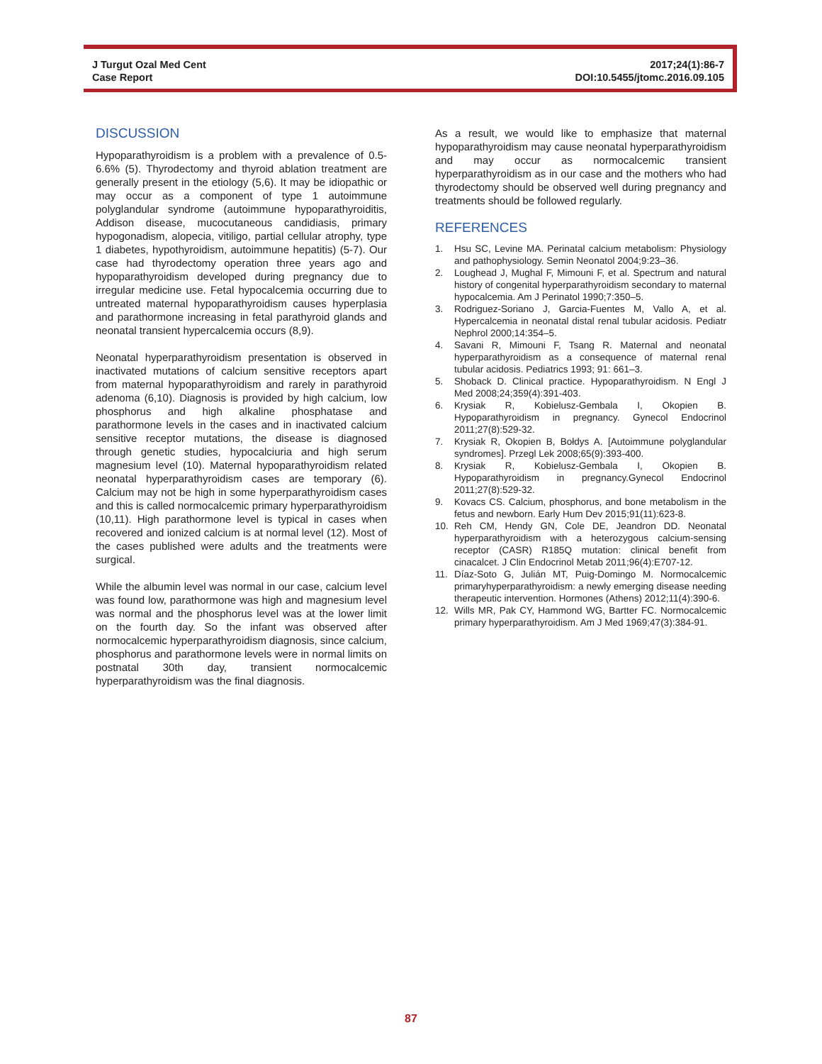J Turgut Ozal Med Cent
Case Report
2017;24(1):86-7
DOI:10.5455/jtomc.2016.09.105
DISCUSSION
Hypoparathyroidism is a problem with a prevalence of 0.5-6.6% (5). Thyrodectomy and thyroid ablation treatment are generally present in the etiology (5,6). It may be idiopathic or may occur as a component of type 1 autoimmune polyglandular syndrome (autoimmune hypoparathyroiditis, Addison disease, mucocutaneous candidiasis, primary hypogonadism, alopecia, vitiligo, partial cellular atrophy, type 1 diabetes, hypothyroidism, autoimmune hepatitis) (5-7). Our case had thyrodectomy operation three years ago and hypoparathyroidism developed during pregnancy due to irregular medicine use. Fetal hypocalcemia occurring due to untreated maternal hypoparathyroidism causes hyperplasia and parathormone increasing in fetal parathyroid glands and neonatal transient hypercalcemia occurs (8,9).
Neonatal hyperparathyroidism presentation is observed in inactivated mutations of calcium sensitive receptors apart from maternal hypoparathyroidism and rarely in parathyroid adenoma (6,10). Diagnosis is provided by high calcium, low phosphorus and high alkaline phosphatase and parathormone levels in the cases and in inactivated calcium sensitive receptor mutations, the disease is diagnosed through genetic studies, hypocalciuria and high serum magnesium level (10). Maternal hypoparathyroidism related neonatal hyperparathyroidism cases are temporary (6). Calcium may not be high in some hyperparathyroidism cases and this is called normocalcemic primary hyperparathyroidism (10,11). High parathormone level is typical in cases when recovered and ionized calcium is at normal level (12). Most of the cases published were adults and the treatments were surgical.
While the albumin level was normal in our case, calcium level was found low, parathormone was high and magnesium level was normal and the phosphorus level was at the lower limit on the fourth day. So the infant was observed after normocalcemic hyperparathyroidism diagnosis, since calcium, phosphorus and parathormone levels were in normal limits on postnatal 30th day, transient normocalcemic hyperparathyroidism was the final diagnosis.
As a result, we would like to emphasize that maternal hypoparathyroidism may cause neonatal hyperparathyroidism and may occur as normocalcemic transient hyperparathyroidism as in our case and the mothers who had thyrodectomy should be observed well during pregnancy and treatments should be followed regularly.
REFERENCES
1. Hsu SC, Levine MA. Perinatal calcium metabolism: Physiology and pathophysiology. Semin Neonatol 2004;9:23–36.
2. Loughead J, Mughal F, Mimouni F, et al. Spectrum and natural history of congenital hyperparathyroidism secondary to maternal hypocalcemia. Am J Perinatol 1990;7:350–5.
3. Rodriguez-Soriano J, Garcia-Fuentes M, Vallo A, et al. Hypercalcemia in neonatal distal renal tubular acidosis. Pediatr Nephrol 2000;14:354–5.
4. Savani R, Mimouni F, Tsang R. Maternal and neonatal hyperparathyroidism as a consequence of maternal renal tubular acidosis. Pediatrics 1993; 91: 661–3.
5. Shoback D. Clinical practice. Hypoparathyroidism. N Engl J Med 2008;24;359(4):391-403.
6. Krysiak R, Kobielusz-Gembala I, Okopien B. Hypoparathyroidism in pregnancy. Gynecol Endocrinol 2011;27(8):529-32.
7. Krysiak R, Okopien B, Bołdys A. [Autoimmune polyglandular syndromes]. Przegl Lek 2008;65(9):393-400.
8. Krysiak R, Kobielusz-Gembala I, Okopien B. Hypoparathyroidism in pregnancy.Gynecol Endocrinol 2011;27(8):529-32.
9. Kovacs CS. Calcium, phosphorus, and bone metabolism in the fetus and newborn. Early Hum Dev 2015;91(11):623-8.
10. Reh CM, Hendy GN, Cole DE, Jeandron DD. Neonatal hyperparathyroidism with a heterozygous calcium-sensing receptor (CASR) R185Q mutation: clinical benefit from cinacalcet. J Clin Endocrinol Metab 2011;96(4):E707-12.
11. Díaz-Soto G, Julián MT, Puig-Domingo M. Normocalcemic primaryhyperparathyroidism: a newly emerging disease needing therapeutic intervention. Hormones (Athens) 2012;11(4):390-6.
12. Wills MR, Pak CY, Hammond WG, Bartter FC. Normocalcemic primary hyperparathyroidism. Am J Med 1969;47(3):384-91.
87